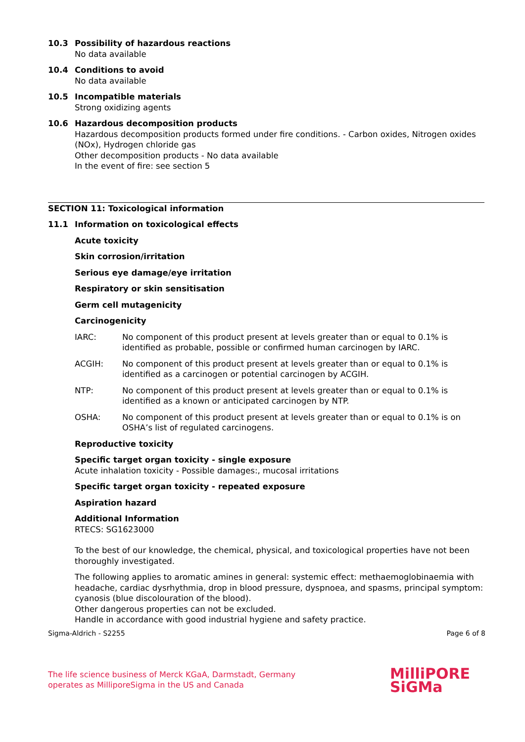10.3 Possibility of hazardous reactions
No data available
10.4 Conditions to avoid
No data available
10.5 Incompatible materials
Strong oxidizing agents
10.6 Hazardous decomposition products
Hazardous decomposition products formed under fire conditions. - Carbon oxides, Nitrogen oxides (NOx), Hydrogen chloride gas
Other decomposition products - No data available
In the event of fire: see section 5
SECTION 11: Toxicological information
11.1 Information on toxicological effects
Acute toxicity
Skin corrosion/irritation
Serious eye damage/eye irritation
Respiratory or skin sensitisation
Germ cell mutagenicity
Carcinogenicity
IARC: No component of this product present at levels greater than or equal to 0.1% is identified as probable, possible or confirmed human carcinogen by IARC.
ACGIH: No component of this product present at levels greater than or equal to 0.1% is identified as a carcinogen or potential carcinogen by ACGIH.
NTP: No component of this product present at levels greater than or equal to 0.1% is identified as a known or anticipated carcinogen by NTP.
OSHA: No component of this product present at levels greater than or equal to 0.1% is on OSHA’s list of regulated carcinogens.
Reproductive toxicity
Specific target organ toxicity - single exposure
Acute inhalation toxicity - Possible damages:, mucosal irritations
Specific target organ toxicity - repeated exposure
Aspiration hazard
Additional Information
RTECS: SG1623000
To the best of our knowledge, the chemical, physical, and toxicological properties have not been thoroughly investigated.
The following applies to aromatic amines in general: systemic effect: methaemoglobinaemia with headache, cardiac dysrhythmia, drop in blood pressure, dyspnoea, and spasms, principal symptom: cyanosis (blue discolouration of the blood).
Other dangerous properties can not be excluded.
Handle in accordance with good industrial hygiene and safety practice.
Sigma-Aldrich - S2255 Page 6 of 8
The life science business of Merck KGaA, Darmstadt, Germany
operates as MilliporeSigma in the US and Canada
MilliPORE
SiGMa